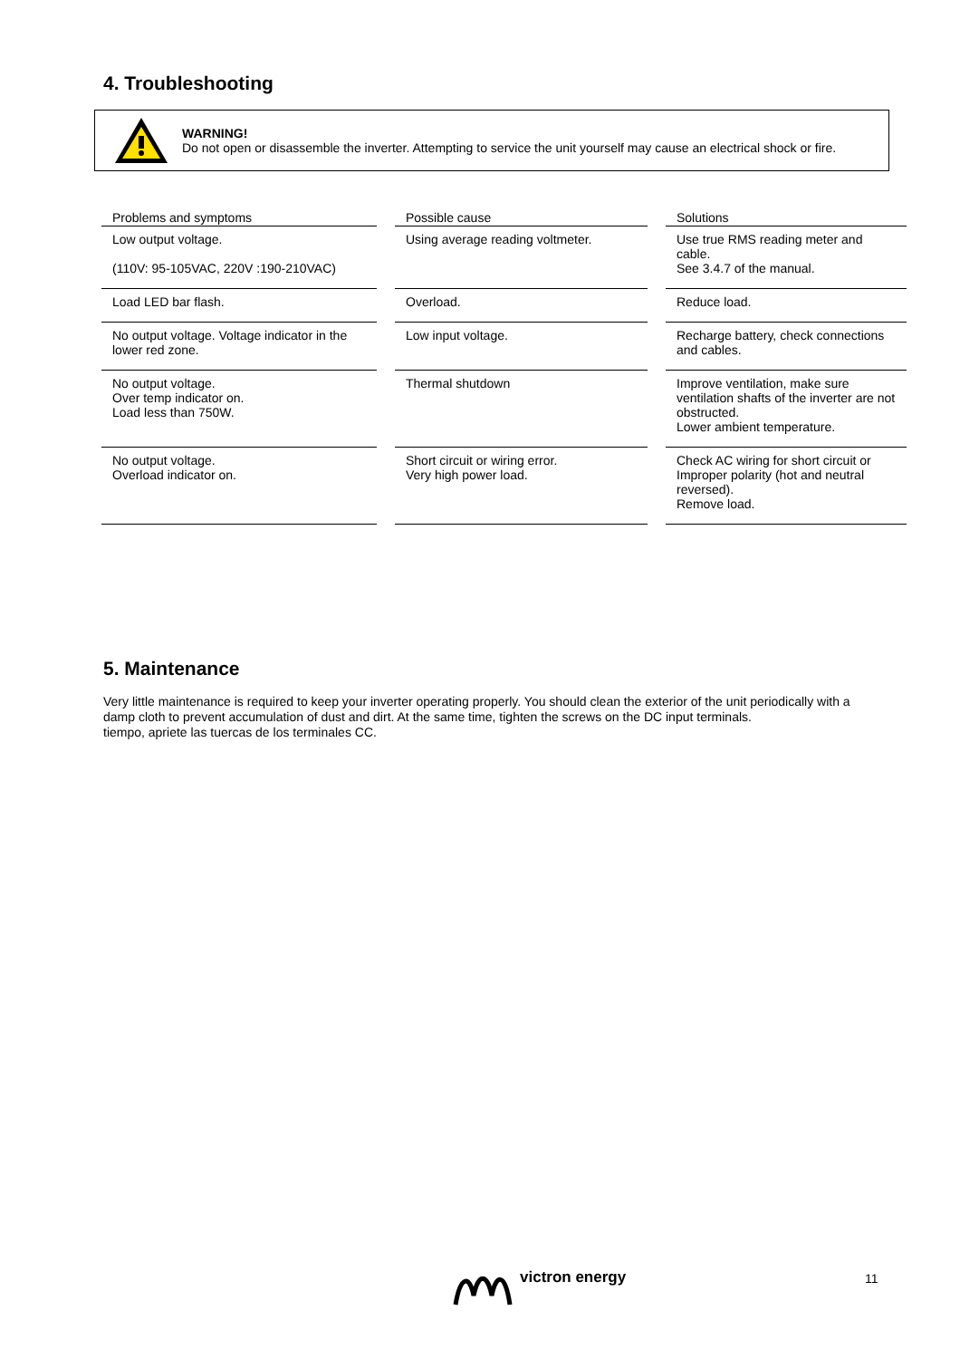4. Troubleshooting
WARNING!
Do not open or disassemble the inverter. Attempting to service the unit yourself may cause an electrical shock or fire.
| Problems and symptoms | Possible cause | Solutions |
| --- | --- | --- |
| Low output voltage. (110V: 95-105VAC, 220V :190-210VAC) | Using average reading voltmeter. | Use true RMS reading meter and cable. See 3.4.7 of the manual. |
| Load LED bar flash. | Overload. | Reduce load. |
| No output voltage. Voltage indicator in the lower red zone. | Low input voltage. | Recharge battery, check connections and cables. |
| No output voltage. Over temp indicator on. Load less than 750W. | Thermal shutdown | Improve ventilation, make sure ventilation shafts of the inverter are not obstructed. Lower ambient temperature. |
| No output voltage. Overload indicator on. | Short circuit or wiring error. Very high power load. | Check AC wiring for short circuit or Improper polarity (hot and neutral reversed). Remove load. |
5. Maintenance
Very little maintenance is required to keep your inverter operating properly. You should clean the exterior of the unit periodically with a damp cloth to prevent accumulation of dust and dirt. At the same time, tighten the screws on the DC input terminals.
tiempo, apriete las tuercas de los terminales CC.
victron energy 11